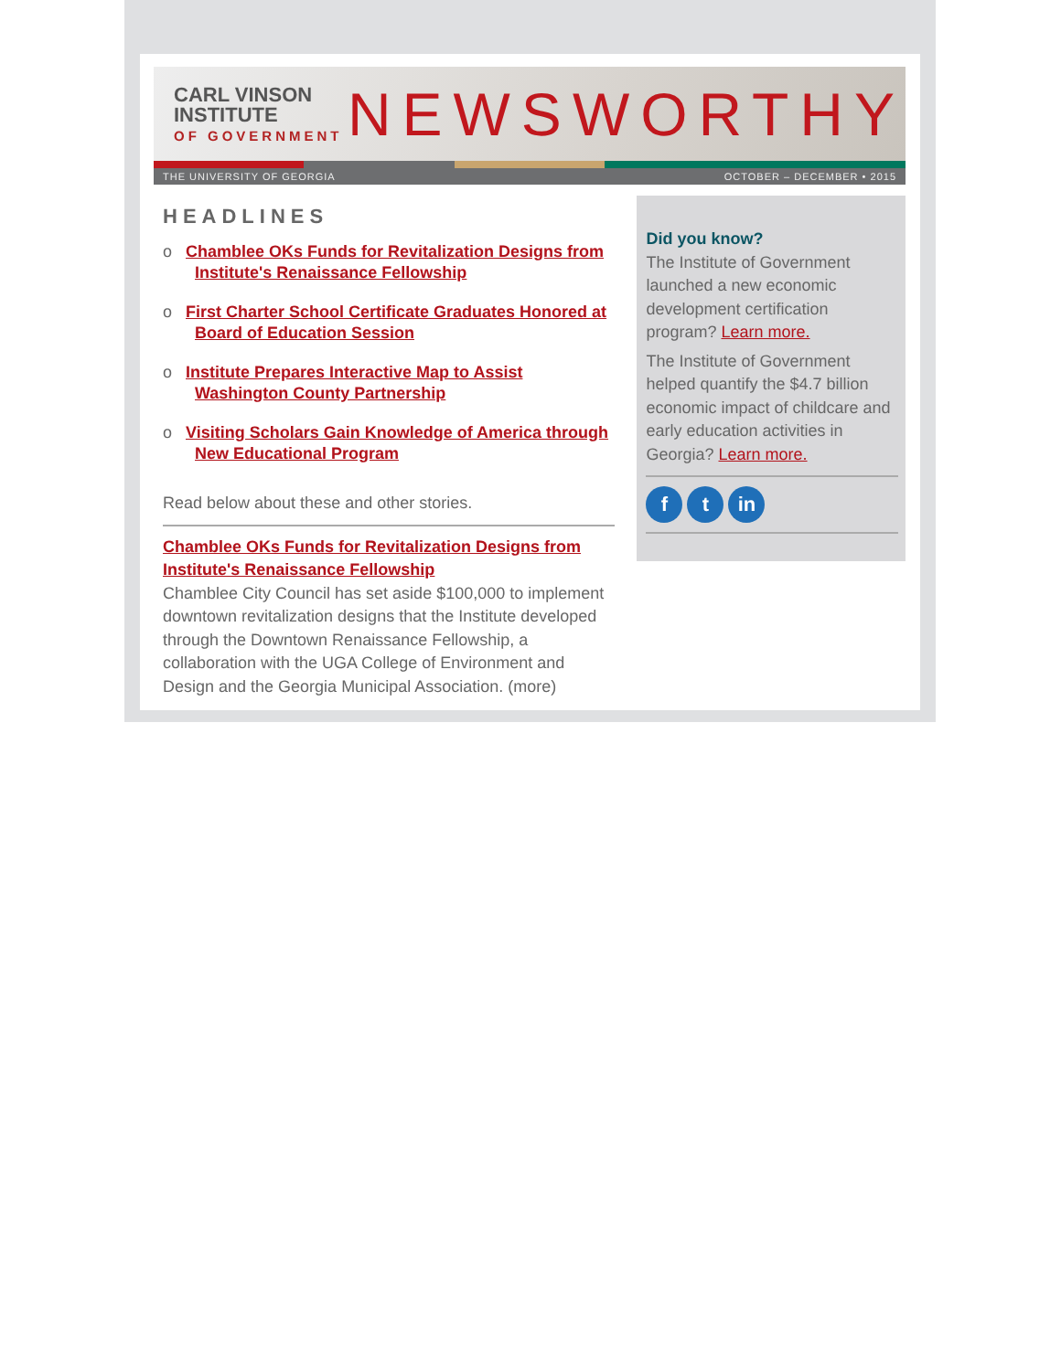CARL VINSON INSTITUTE
OF GOVERNMENT
NEWSWORTHY
THE UNIVERSITY OF GEORGIA OCTOBER – DECEMBER • 2015
HEADLINES
o Chamblee OKs Funds for Revitalization Designs from Institute's Renaissance Fellowship
o First Charter School Certificate Graduates Honored at Board of Education Session
o Institute Prepares Interactive Map to Assist Washington County Partnership
o Visiting Scholars Gain Knowledge of America through New Educational Program
Read below about these and other stories.
Chamblee OKs Funds for Revitalization Designs from Institute's Renaissance Fellowship
Chamblee City Council has set aside $100,000 to implement downtown revitalization designs that the Institute developed through the Downtown Renaissance Fellowship, a collaboration with the UGA College of Environment and Design and the Georgia Municipal Association. (more)
Did you know?
The Institute of Government launched a new economic development certification program? Learn more.
The Institute of Government helped quantify the $4.7 billion economic impact of childcare and early education activities in Georgia? Learn more.
f t in